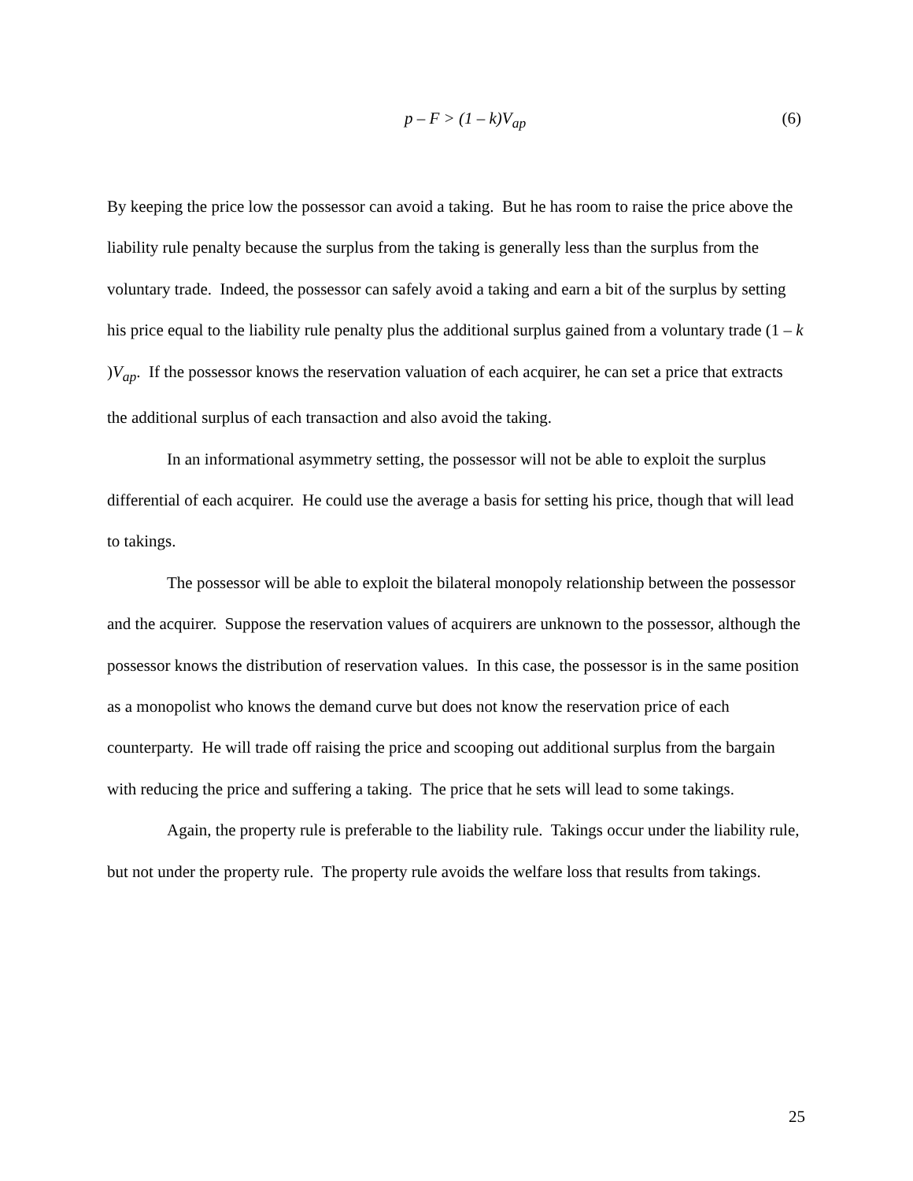p – F > (1 – k)V<sub>ap</sub> (6)
By keeping the price low the possessor can avoid a taking. But he has room to raise the price above the liability rule penalty because the surplus from the taking is generally less than the surplus from the voluntary trade. Indeed, the possessor can safely avoid a taking and earn a bit of the surplus by setting his price equal to the liability rule penalty plus the additional surplus gained from a voluntary trade (1 – k )V<sub>ap</sub>. If the possessor knows the reservation valuation of each acquirer, he can set a price that extracts the additional surplus of each transaction and also avoid the taking.
In an informational asymmetry setting, the possessor will not be able to exploit the surplus differential of each acquirer. He could use the average a basis for setting his price, though that will lead to takings.
The possessor will be able to exploit the bilateral monopoly relationship between the possessor and the acquirer. Suppose the reservation values of acquirers are unknown to the possessor, although the possessor knows the distribution of reservation values. In this case, the possessor is in the same position as a monopolist who knows the demand curve but does not know the reservation price of each counterparty. He will trade off raising the price and scooping out additional surplus from the bargain with reducing the price and suffering a taking. The price that he sets will lead to some takings.
Again, the property rule is preferable to the liability rule. Takings occur under the liability rule, but not under the property rule. The property rule avoids the welfare loss that results from takings.
25